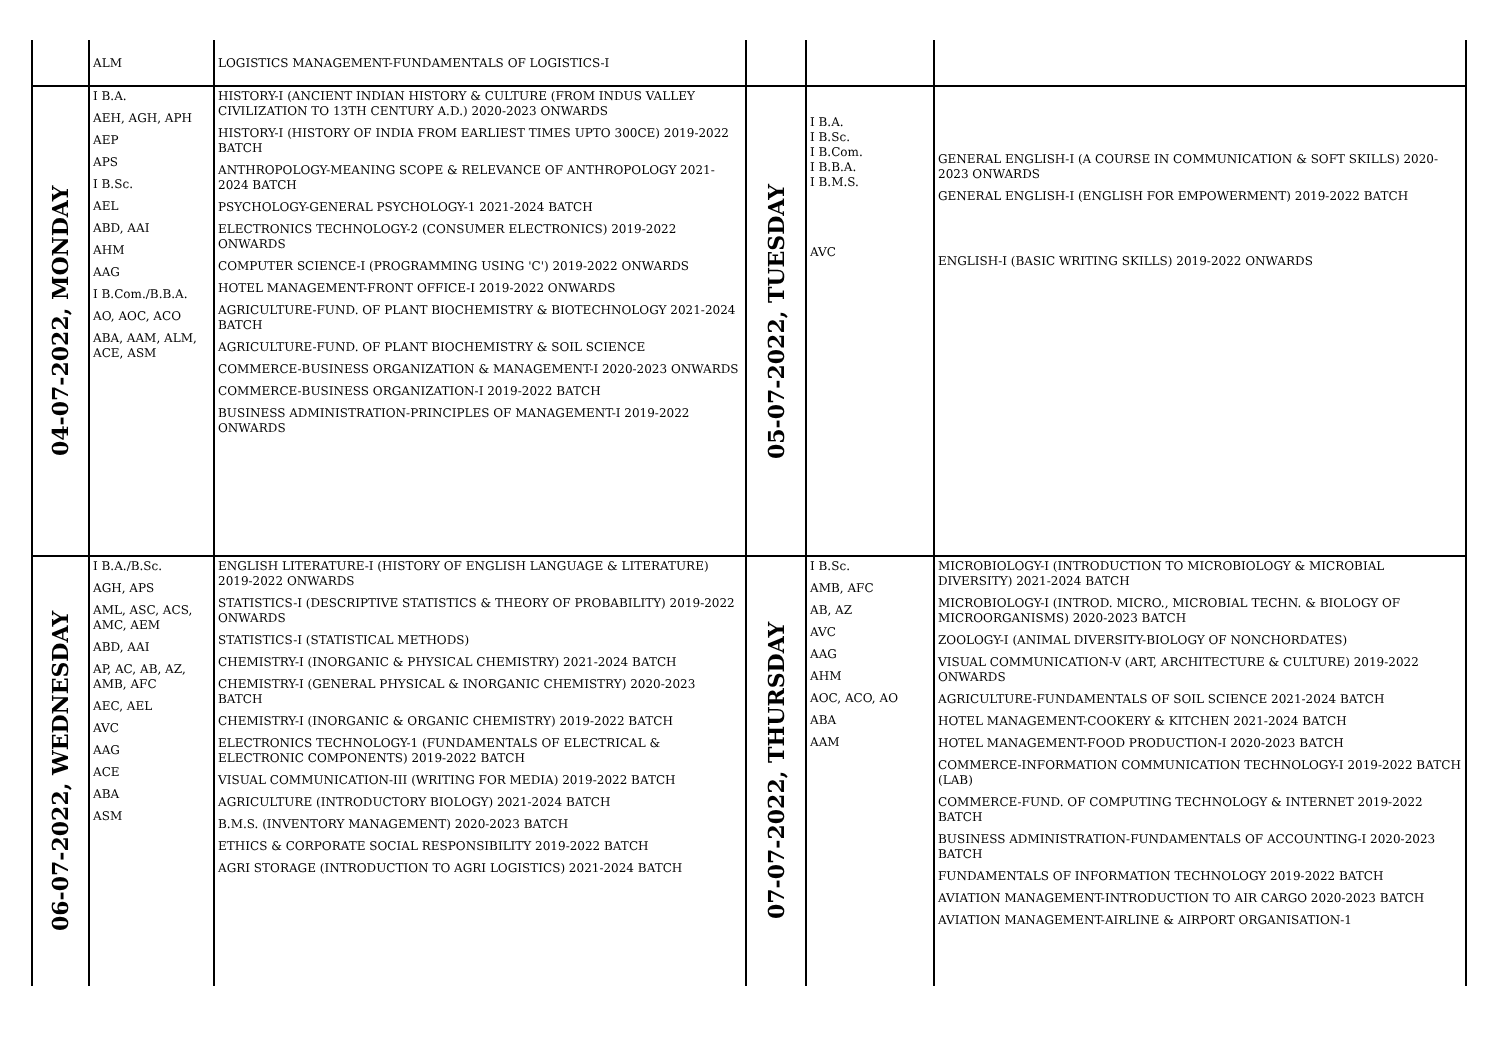| | ALM | LOGISTICS MANAGEMENT-FUNDAMENTALS OF LOGISTICS-I | | | |
| 04-07-2022, MONDAY | I B.A. AEH, AGH, APH AEP APS I B.Sc. AEL ABD, AAI AHM AAG I B.Com./B.B.A. AO, AOC, ACO ABA, AAM, ALM, ACE, ASM | HISTORY-I (ANCIENT INDIAN HISTORY & CULTURE (FROM INDUS VALLEY CIVILIZATION TO 13TH CENTURY A.D.) 2020-2023 ONWARDS HISTORY-I (HISTORY OF INDIA FROM EARLIEST TIMES UPTO 300CE) 2019-2022 BATCH ANTHROPOLOGY-MEANING SCOPE & RELEVANCE OF ANTHROPOLOGY 2021-2024 BATCH PSYCHOLOGY-GENERAL PSYCHOLOGY-1 2021-2024 BATCH ELECTRONICS TECHNOLOGY-2 (CONSUMER ELECTRONICS) 2019-2022 ONWARDS COMPUTER SCIENCE-I (PROGRAMMING USING 'C') 2019-2022 ONWARDS HOTEL MANAGEMENT-FRONT OFFICE-I 2019-2022 ONWARDS AGRICULTURE-FUND. OF PLANT BIOCHEMISTRY & BIOTECHNOLOGY 2021-2024 BATCH AGRICULTURE-FUND. OF PLANT BIOCHEMISTRY & SOIL SCIENCE COMMERCE-BUSINESS ORGANIZATION & MANAGEMENT-I 2020-2023 ONWARDS COMMERCE-BUSINESS ORGANIZATION-I 2019-2022 BATCH BUSINESS ADMINISTRATION-PRINCIPLES OF MANAGEMENT-I 2019-2022 ONWARDS | 05-07-2022, TUESDAY | I B.A. I B.Sc. I B.Com. I B.B.A. I B.M.S. AVC | GENERAL ENGLISH-I (A COURSE IN COMMUNICATION & SOFT SKILLS) 2020-2023 ONWARDS GENERAL ENGLISH-I (ENGLISH FOR EMPOWERMENT) 2019-2022 BATCH ENGLISH-I (BASIC WRITING SKILLS) 2019-2022 ONWARDS |
| 06-07-2022, WEDNESDAY | I B.A./B.Sc. AGH, APS AML, ASC, ACS, AMC, AEM ABD, AAI AP, AC, AB, AZ, AMB, AFC AEC, AEL AVC AAG ACE ABA ASM | ENGLISH LITERATURE-I (HISTORY OF ENGLISH LANGUAGE & LITERATURE) 2019-2022 ONWARDS STATISTICS-I (DESCRIPTIVE STATISTICS & THEORY OF PROBABILITY) 2019-2022 ONWARDS STATISTICS-I (STATISTICAL METHODS) CHEMISTRY-I (INORGANIC & PHYSICAL CHEMISTRY) 2021-2024 BATCH CHEMISTRY-I (GENERAL PHYSICAL & INORGANIC CHEMISTRY) 2020-2023 BATCH CHEMISTRY-I (INORGANIC & ORGANIC CHEMISTRY) 2019-2022 BATCH ELECTRONICS TECHNOLOGY-1 (FUNDAMENTALS OF ELECTRICAL & ELECTRONIC COMPONENTS) 2019-2022 BATCH VISUAL COMMUNICATION-III (WRITING FOR MEDIA) 2019-2022 BATCH AGRICULTURE (INTRODUCTORY BIOLOGY) 2021-2024 BATCH B.M.S. (INVENTORY MANAGEMENT) 2020-2023 BATCH ETHICS & CORPORATE SOCIAL RESPONSIBILITY 2019-2022 BATCH AGRI STORAGE (INTRODUCTION TO AGRI LOGISTICS) 2021-2024 BATCH | 07-07-2022, THURSDAY | I B.Sc. AMB, AFC AB, AZ AVC AAG AHM AOC, ACO, AO ABA AAM | MICROBIOLOGY-I (INTRODUCTION TO MICROBIOLOGY & MICROBIAL DIVERSITY) 2021-2024 BATCH MICROBIOLOGY-I (INTROD. MICRO., MICROBIAL TECHN. & BIOLOGY OF MICROORGANISMS) 2020-2023 BATCH ZOOLOGY-I (ANIMAL DIVERSITY-BIOLOGY OF NONCHORDATES) VISUAL COMMUNICATION-V (ART, ARCHITECTURE & CULTURE) 2019-2022 ONWARDS AGRICULTURE-FUNDAMENTALS OF SOIL SCIENCE 2021-2024 BATCH HOTEL MANAGEMENT-COOKERY & KITCHEN 2021-2024 BATCH HOTEL MANAGEMENT-FOOD PRODUCTION-I 2020-2023 BATCH COMMERCE-INFORMATION COMMUNICATION TECHNOLOGY-I 2019-2022 BATCH (LAB) COMMERCE-FUND. OF COMPUTING TECHNOLOGY & INTERNET 2019-2022 BATCH BUSINESS ADMINISTRATION-FUNDAMENTALS OF ACCOUNTING-I 2020-2023 BATCH FUNDAMENTALS OF INFORMATION TECHNOLOGY 2019-2022 BATCH AVIATION MANAGEMENT-INTRODUCTION TO AIR CARGO 2020-2023 BATCH AVIATION MANAGEMENT-AIRLINE & AIRPORT ORGANISATION-1 |